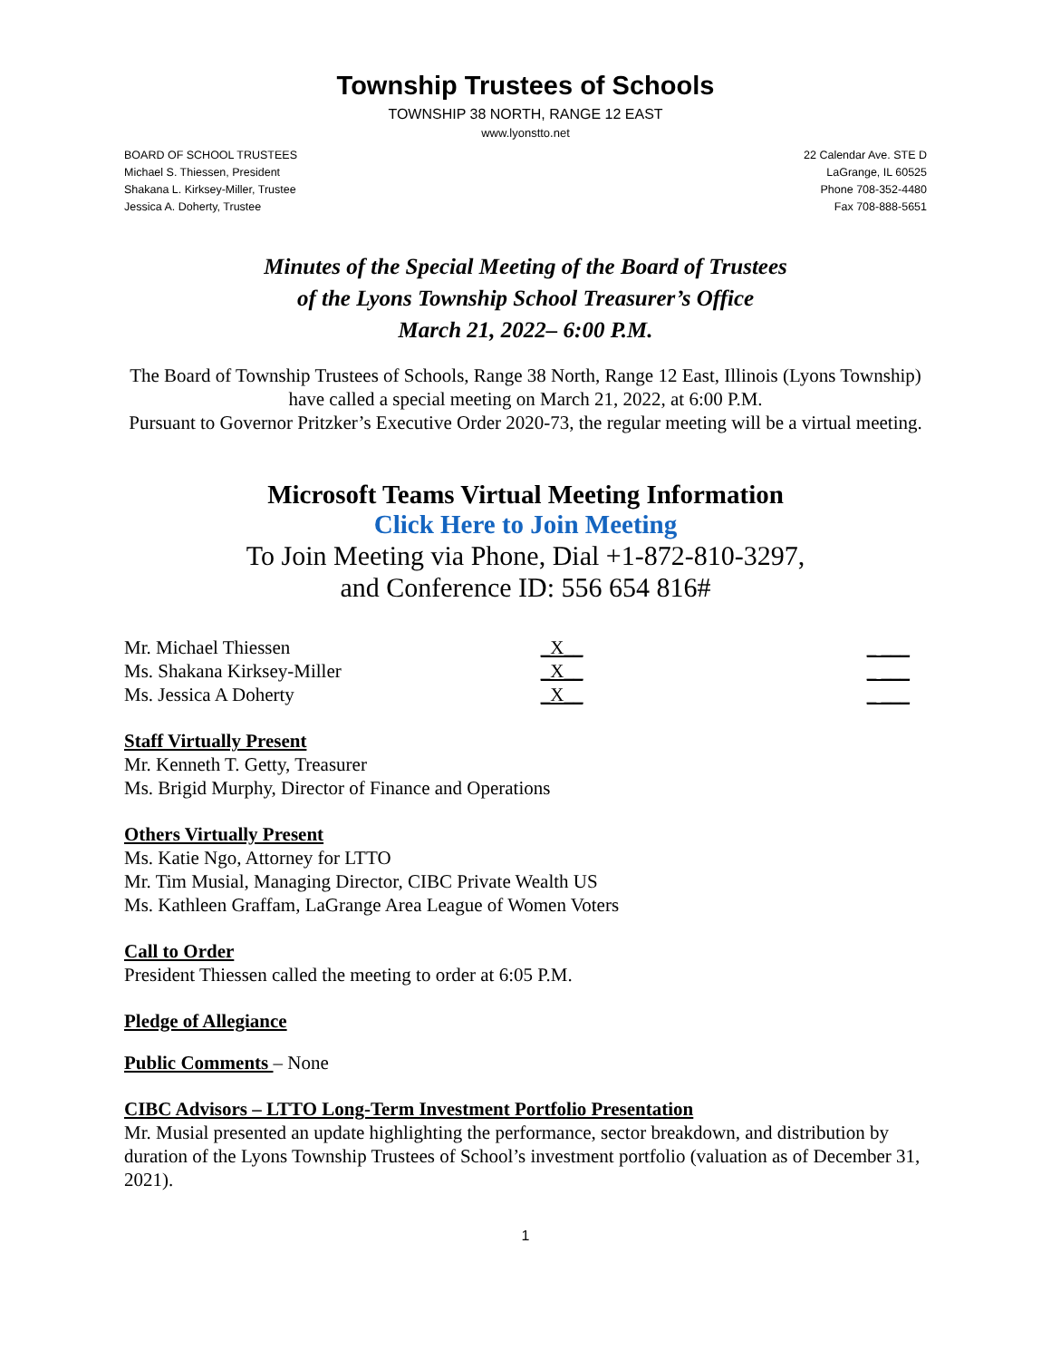Township Trustees of Schools
TOWNSHIP 38 NORTH, RANGE 12 EAST
www.lyonstto.net
BOARD OF SCHOOL TRUSTEES
Michael S. Thiessen, President
Shakana L. Kirksey-Miller, Trustee
Jessica A. Doherty, Trustee
22 Calendar Ave. STE D
LaGrange, IL 60525
Phone 708-352-4480
Fax 708-888-5651
Minutes of the Special Meeting of the Board of Trustees
of the Lyons Township School Treasurer’s Office
March 21, 2022– 6:00 P.M.
The Board of Township Trustees of Schools, Range 38 North, Range 12 East, Illinois (Lyons Township) have called a special meeting on March 21, 2022, at 6:00 P.M.
Pursuant to Governor Pritzker’s Executive Order 2020-73, the regular meeting will be a virtual meeting.
Microsoft Teams Virtual Meeting Information
Click Here to Join Meeting
To Join Meeting via Phone, Dial +1-872-810-3297,
and Conference ID: 556 654 816#
| Mr. Michael Thiessen | _X__ | _ ___ |
| Ms. Shakana Kirksey-Miller | _X__ | _ ___ |
| Ms. Jessica A Doherty | _X__ | _ ___ |
Staff Virtually Present
Mr. Kenneth T. Getty, Treasurer
Ms. Brigid Murphy, Director of Finance and Operations
Others Virtually Present
Ms. Katie Ngo, Attorney for LTTO
Mr. Tim Musial, Managing Director, CIBC Private Wealth US
Ms. Kathleen Graffam, LaGrange Area League of Women Voters
Call to Order
President Thiessen called the meeting to order at 6:05 P.M.
Pledge of Allegiance
Public Comments – None
CIBC Advisors – LTTO Long-Term Investment Portfolio Presentation
Mr. Musial presented an update highlighting the performance, sector breakdown, and distribution by duration of the Lyons Township Trustees of School’s investment portfolio (valuation as of December 31, 2021).
1